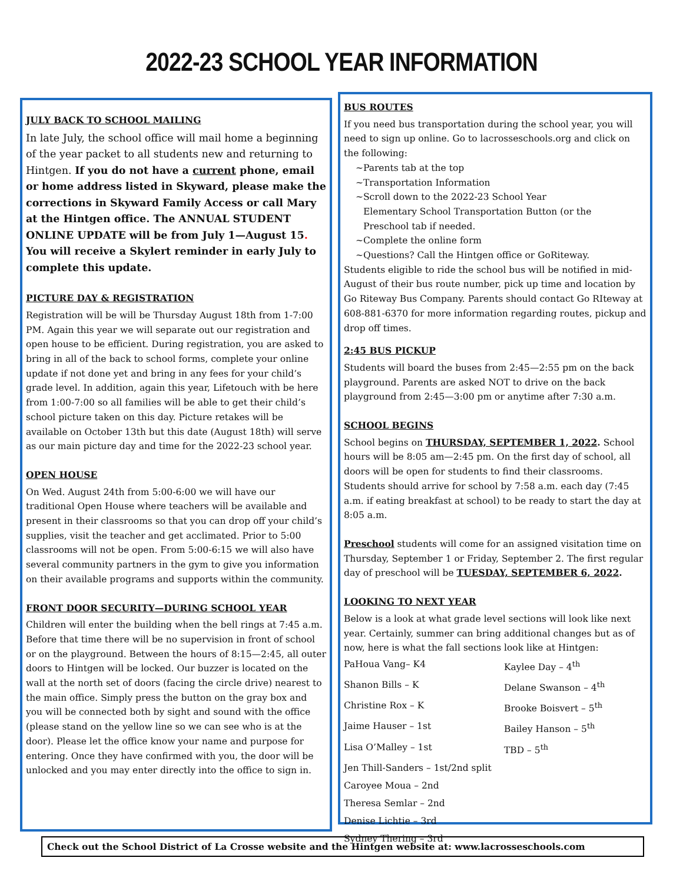2022-23 SCHOOL YEAR INFORMATION
JULY BACK TO SCHOOL MAILING
In late July, the school office will mail home a beginning of the year packet to all students new and returning to Hintgen. If you do not have a current phone, email or home address listed in Skyward, please make the corrections in Skyward Family Access or call Mary at the Hintgen office. The ANNUAL STUDENT ONLINE UPDATE will be from July 1—August 15. You will receive a Skylert reminder in early July to complete this update.
PICTURE DAY & REGISTRATION
Registration will be will be Thursday August 18th from 1-7:00 PM. Again this year we will separate out our registration and open house to be efficient. During registration, you are asked to bring in all of the back to school forms, complete your online update if not done yet and bring in any fees for your child’s grade level. In addition, again this year, Lifetouch with be here from 1:00-7:00 so all families will be able to get their child’s school picture taken on this day. Picture retakes will be available on October 13th but this date (August 18th) will serve as our main picture day and time for the 2022-23 school year.
OPEN HOUSE
On Wed. August 24th from 5:00-6:00 we will have our traditional Open House where teachers will be available and present in their classrooms so that you can drop off your child’s supplies, visit the teacher and get acclimated. Prior to 5:00 classrooms will not be open. From 5:00-6:15 we will also have several community partners in the gym to give you information on their available programs and supports within the community.
FRONT DOOR SECURITY—DURING SCHOOL YEAR
Children will enter the building when the bell rings at 7:45 a.m. Before that time there will be no supervision in front of school or on the playground. Between the hours of 8:15—2:45, all outer doors to Hintgen will be locked. Our buzzer is located on the wall at the north set of doors (facing the circle drive) nearest to the main office. Simply press the button on the gray box and you will be connected both by sight and sound with the office (please stand on the yellow line so we can see who is at the door). Please let the office know your name and purpose for entering. Once they have confirmed with you, the door will be unlocked and you may enter directly into the office to sign in.
BUS ROUTES
If you need bus transportation during the school year, you will need to sign up online. Go to lacrosseschools.org and click on the following:
~Parents tab at the top
~Transportation Information
~Scroll down to the 2022-23 School Year
Elementary School Transportation Button (or the
Preschool tab if needed.
~Complete the online form
~Questions? Call the Hintgen office or GoRiteway.
Students eligible to ride the school bus will be notified in mid-August of their bus route number, pick up time and location by Go Riteway Bus Company. Parents should contact Go RIteway at 608-881-6370 for more information regarding routes, pickup and drop off times.
2:45 BUS PICKUP
Students will board the buses from 2:45—2:55 pm on the back playground. Parents are asked NOT to drive on the back playground from 2:45—3:00 pm or anytime after 7:30 a.m.
SCHOOL BEGINS
School begins on THURSDAY, SEPTEMBER 1, 2022. School hours will be 8:05 am—2:45 pm. On the first day of school, all doors will be open for students to find their classrooms. Students should arrive for school by 7:58 a.m. each day (7:45 a.m. if eating breakfast at school) to be ready to start the day at 8:05 a.m.
Preschool students will come for an assigned visitation time on Thursday, September 1 or Friday, September 2. The first regular day of preschool will be TUESDAY, SEPTEMBER 6, 2022.
LOOKING TO NEXT YEAR
Below is a look at what grade level sections will look like next year. Certainly, summer can bring additional changes but as of now, here is what the fall sections look like at Hintgen:
PaHoua Vang– K4
Kaylee Day – 4<sup>th</sup>
Shanon Bills – K
Delane Swanson – 4<sup>th</sup>
Christine Rox – K
Brooke Boisvert – 5<sup>th</sup>
Jaime Hauser – 1st
Bailey Hanson – 5<sup>th</sup>
Lisa O’Malley – 1st
TBD – 5<sup>th</sup>
Jen Thill-Sanders – 1st/2nd split
Caroyee Moua – 2nd
Theresa Semlar – 2nd
Denise Lichtie – 3rd
Sydney Thering – 3rd
Check out the School District of La Crosse website and the Hintgen website at: www.lacrosseschools.com